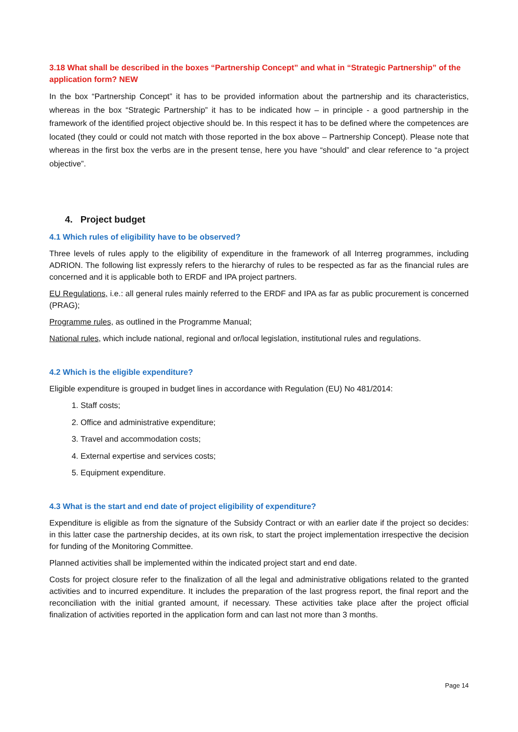3.18 What shall be described in the boxes “Partnership Concept” and what in “Strategic Partnership” of the application form? NEW
In the box “Partnership Concept” it has to be provided information about the partnership and its characteristics, whereas in the box “Strategic Partnership” it has to be indicated how – in principle - a good partnership in the framework of the identified project objective should be. In this respect it has to be defined where the competences are located (they could or could not match with those reported in the box above – Partnership Concept). Please note that whereas in the first box the verbs are in the present tense, here you have “should” and clear reference to “a project objective”.
4. Project budget
4.1 Which rules of eligibility have to be observed?
Three levels of rules apply to the eligibility of expenditure in the framework of all Interreg programmes, including ADRION. The following list expressly refers to the hierarchy of rules to be respected as far as the financial rules are concerned and it is applicable both to ERDF and IPA project partners.
EU Regulations, i.e.: all general rules mainly referred to the ERDF and IPA as far as public procurement is concerned (PRAG);
Programme rules, as outlined in the Programme Manual;
National rules, which include national, regional and or/local legislation, institutional rules and regulations.
4.2 Which is the eligible expenditure?
Eligible expenditure is grouped in budget lines in accordance with Regulation (EU) No 481/2014:
1. Staff costs;
2. Office and administrative expenditure;
3. Travel and accommodation costs;
4. External expertise and services costs;
5. Equipment expenditure.
4.3 What is the start and end date of project eligibility of expenditure?
Expenditure is eligible as from the signature of the Subsidy Contract or with an earlier date if the project so decides: in this latter case the partnership decides, at its own risk, to start the project implementation irrespective the decision for funding of the Monitoring Committee.
Planned activities shall be implemented within the indicated project start and end date.
Costs for project closure refer to the finalization of all the legal and administrative obligations related to the granted activities and to incurred expenditure. It includes the preparation of the last progress report, the final report and the reconciliation with the initial granted amount, if necessary. These activities take place after the project official finalization of activities reported in the application form and can last not more than 3 months.
Page 14